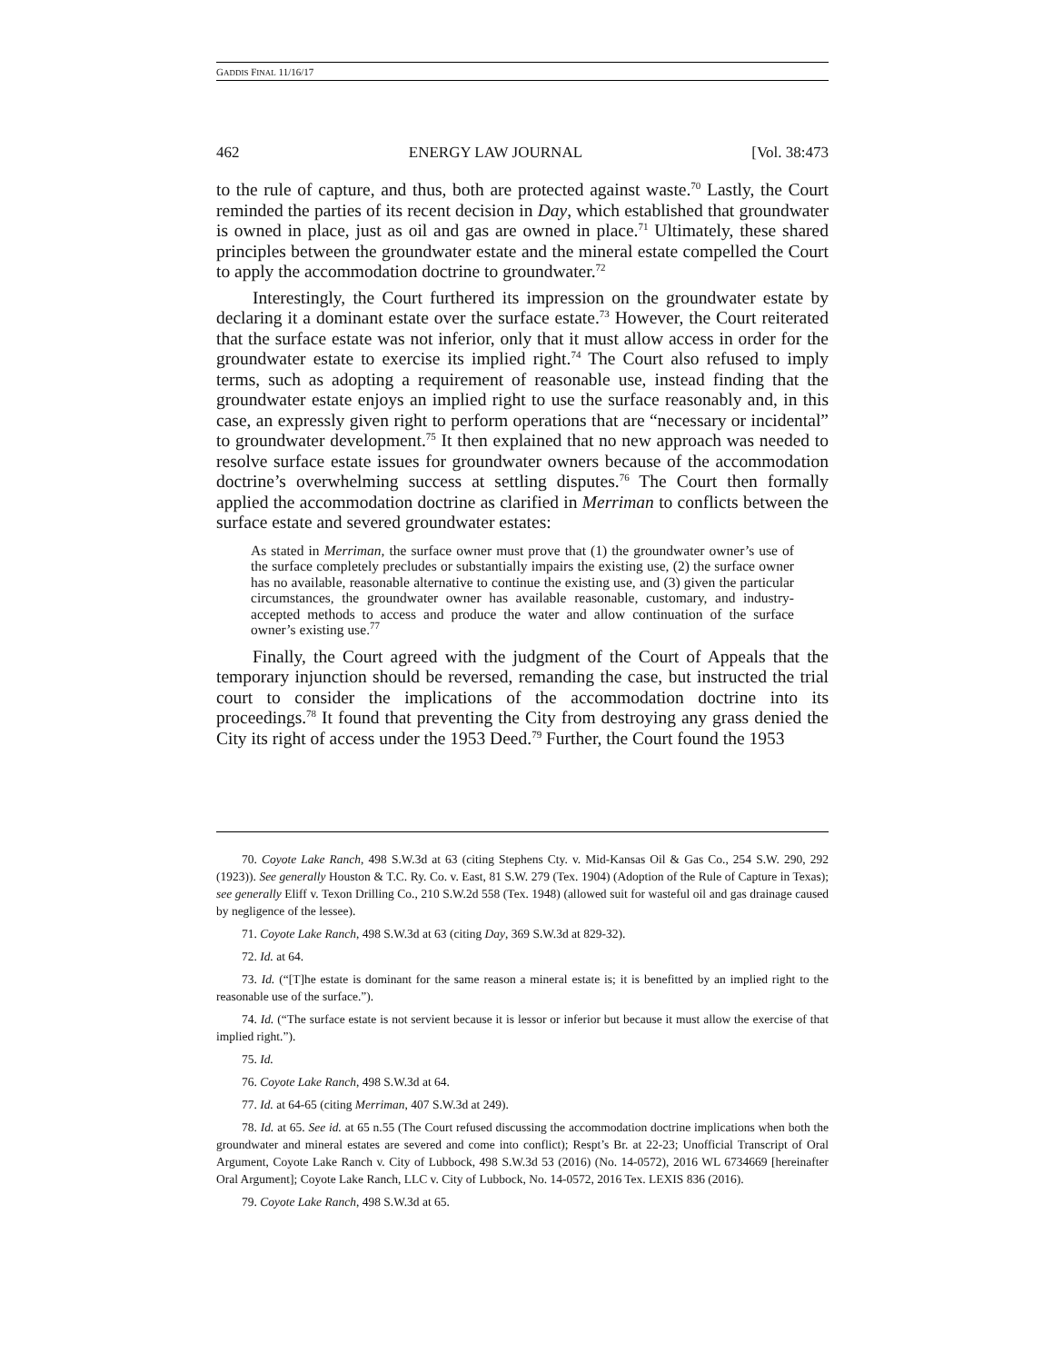GADDIS FINAL 11/16/17
462 ENERGY LAW JOURNAL [Vol. 38:473
to the rule of capture, and thus, both are protected against waste.<sup>70</sup> Lastly, the Court reminded the parties of its recent decision in Day, which established that groundwater is owned in place, just as oil and gas are owned in place.<sup>71</sup> Ultimately, these shared principles between the groundwater estate and the mineral estate compelled the Court to apply the accommodation doctrine to groundwater.<sup>72</sup>
Interestingly, the Court furthered its impression on the groundwater estate by declaring it a dominant estate over the surface estate.<sup>73</sup> However, the Court reiterated that the surface estate was not inferior, only that it must allow access in order for the groundwater estate to exercise its implied right.<sup>74</sup> The Court also refused to imply terms, such as adopting a requirement of reasonable use, instead finding that the groundwater estate enjoys an implied right to use the surface reasonably and, in this case, an expressly given right to perform operations that are “necessary or incidental” to groundwater development.<sup>75</sup> It then explained that no new approach was needed to resolve surface estate issues for groundwater owners because of the accommodation doctrine’s overwhelming success at settling disputes.<sup>76</sup> The Court then formally applied the accommodation doctrine as clarified in Merriman to conflicts between the surface estate and severed groundwater estates:
As stated in Merriman, the surface owner must prove that (1) the groundwater owner’s use of the surface completely precludes or substantially impairs the existing use, (2) the surface owner has no available, reasonable alternative to continue the existing use, and (3) given the particular circumstances, the groundwater owner has available reasonable, customary, and industry-accepted methods to access and produce the water and allow continuation of the surface owner’s existing use.<sup>77</sup>
Finally, the Court agreed with the judgment of the Court of Appeals that the temporary injunction should be reversed, remanding the case, but instructed the trial court to consider the implications of the accommodation doctrine into its proceedings.<sup>78</sup> It found that preventing the City from destroying any grass denied the City its right of access under the 1953 Deed.<sup>79</sup> Further, the Court found the 1953
70. Coyote Lake Ranch, 498 S.W.3d at 63 (citing Stephens Cty. v. Mid-Kansas Oil & Gas Co., 254 S.W. 290, 292 (1923)). See generally Houston & T.C. Ry. Co. v. East, 81 S.W. 279 (Tex. 1904) (Adoption of the Rule of Capture in Texas); see generally Eliff v. Texon Drilling Co., 210 S.W.2d 558 (Tex. 1948) (allowed suit for wasteful oil and gas drainage caused by negligence of the lessee).
71. Coyote Lake Ranch, 498 S.W.3d at 63 (citing Day, 369 S.W.3d at 829-32).
72. Id. at 64.
73. Id. (“[T]he estate is dominant for the same reason a mineral estate is; it is benefitted by an implied right to the reasonable use of the surface.”).
74. Id. (“The surface estate is not servient because it is lessor or inferior but because it must allow the exercise of that implied right.”).
75. Id.
76. Coyote Lake Ranch, 498 S.W.3d at 64.
77. Id. at 64-65 (citing Merriman, 407 S.W.3d at 249).
78. Id. at 65. See id. at 65 n.55 (The Court refused discussing the accommodation doctrine implications when both the groundwater and mineral estates are severed and come into conflict); Respt’s Br. at 22-23; Unofficial Transcript of Oral Argument, Coyote Lake Ranch v. City of Lubbock, 498 S.W.3d 53 (2016) (No. 14-0572), 2016 WL 6734669 [hereinafter Oral Argument]; Coyote Lake Ranch, LLC v. City of Lubbock, No. 14-0572, 2016 Tex. LEXIS 836 (2016).
79. Coyote Lake Ranch, 498 S.W.3d at 65.